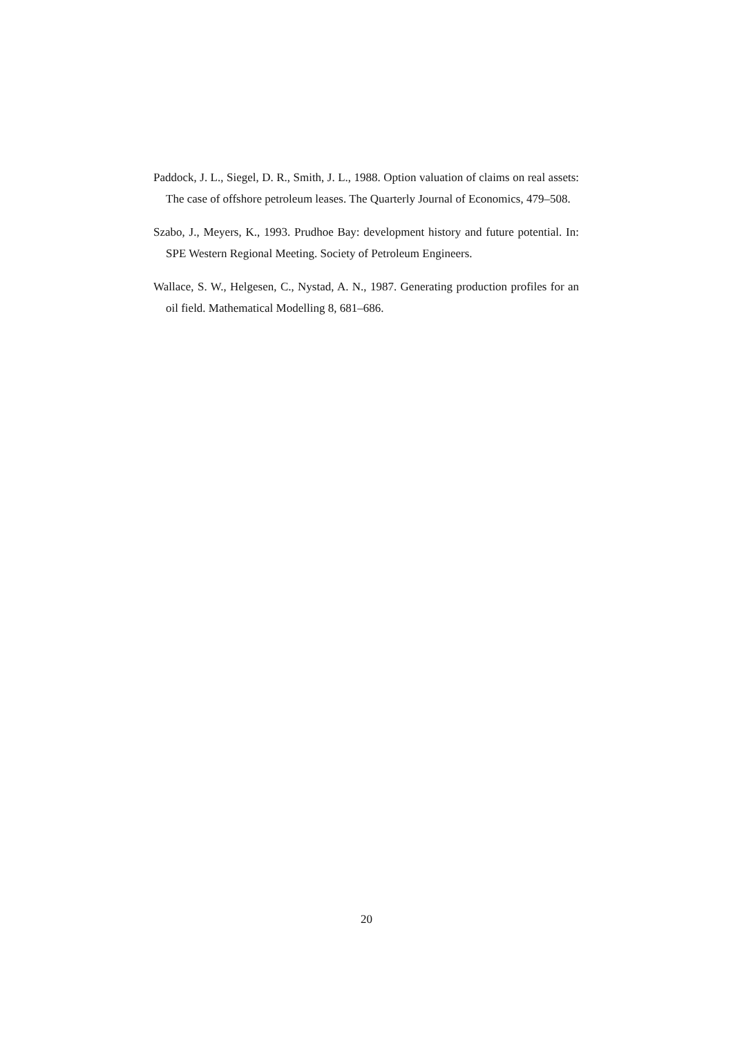Paddock, J. L., Siegel, D. R., Smith, J. L., 1988. Option valuation of claims on real assets: The case of offshore petroleum leases. The Quarterly Journal of Economics, 479–508.
Szabo, J., Meyers, K., 1993. Prudhoe Bay: development history and future potential. In: SPE Western Regional Meeting. Society of Petroleum Engineers.
Wallace, S. W., Helgesen, C., Nystad, A. N., 1987. Generating production profiles for an oil field. Mathematical Modelling 8, 681–686.
20